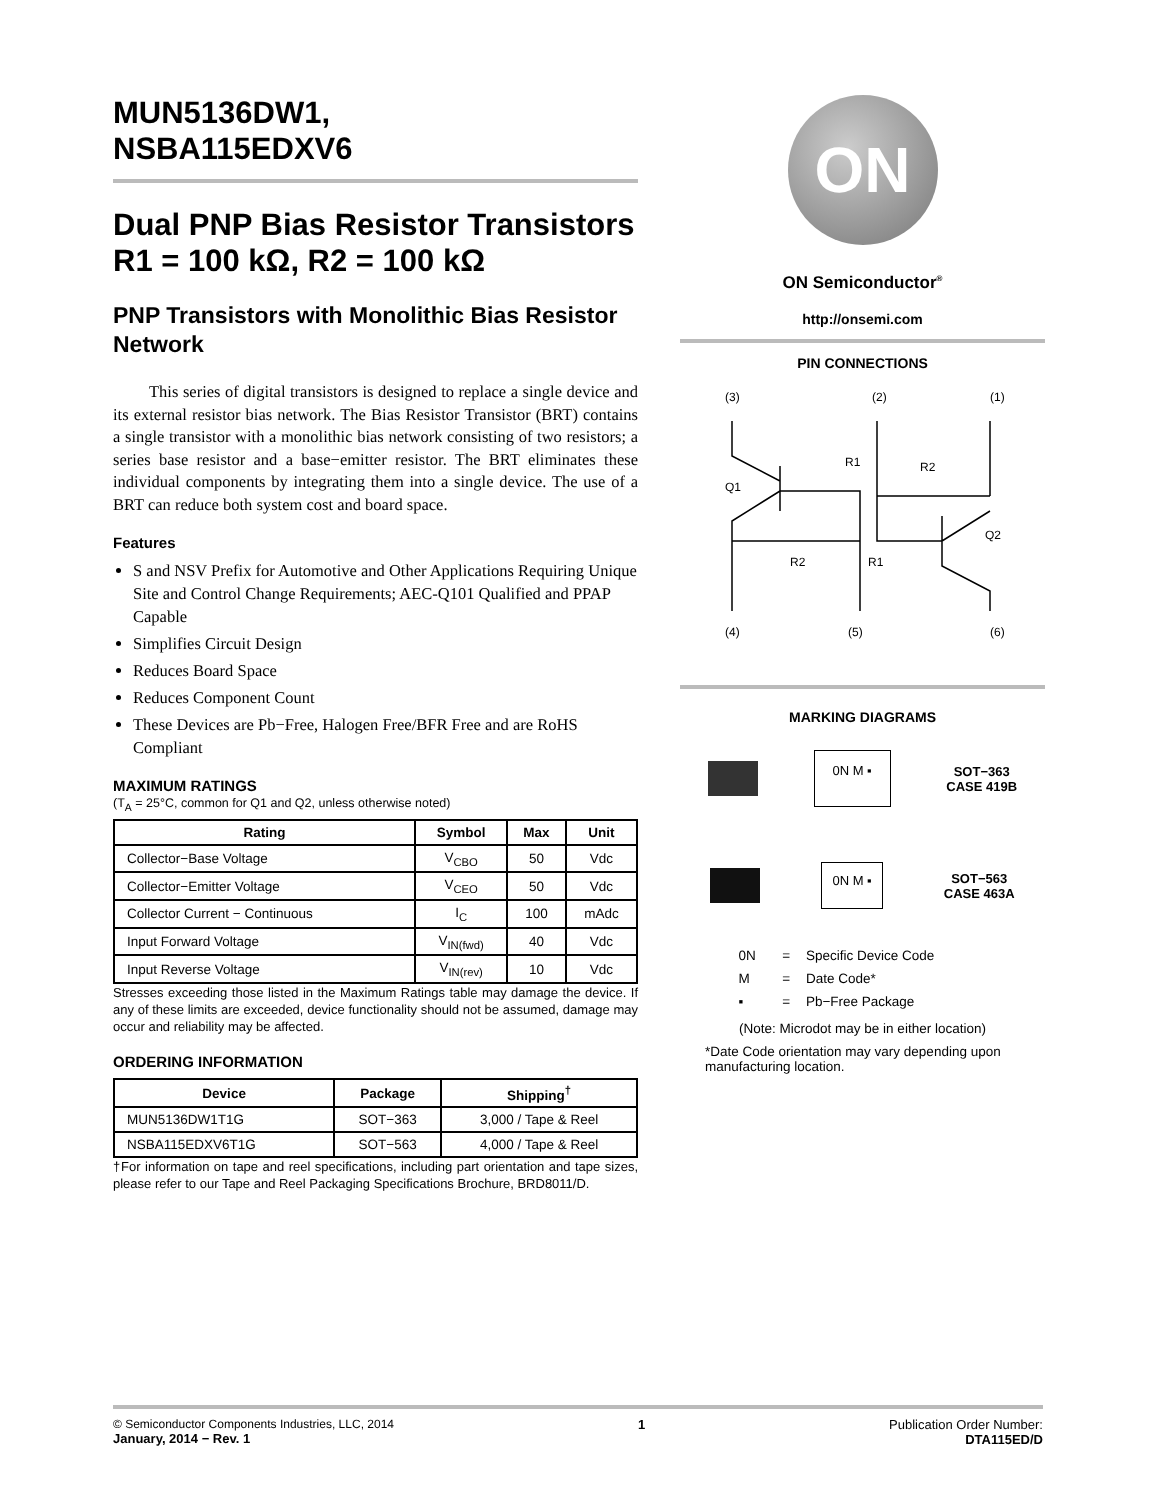MUN5136DW1,
NSBA115EDXV6
Dual PNP Bias Resistor Transistors
R1 = 100 kΩ, R2 = 100 kΩ
PNP Transistors with Monolithic Bias Resistor Network
This series of digital transistors is designed to replace a single device and its external resistor bias network. The Bias Resistor Transistor (BRT) contains a single transistor with a monolithic bias network consisting of two resistors; a series base resistor and a base−emitter resistor. The BRT eliminates these individual components by integrating them into a single device. The use of a BRT can reduce both system cost and board space.
Features
S and NSV Prefix for Automotive and Other Applications Requiring Unique Site and Control Change Requirements; AEC-Q101 Qualified and PPAP Capable
Simplifies Circuit Design
Reduces Board Space
Reduces Component Count
These Devices are Pb−Free, Halogen Free/BFR Free and are RoHS Compliant
MAXIMUM RATINGS
(T<sub>A</sub> = 25°C, common for Q1 and Q2, unless otherwise noted)
| Rating | Symbol | Max | Unit |
| --- | --- | --- | --- |
| Collector−Base Voltage | V<sub>CBO</sub> | 50 | Vdc |
| Collector−Emitter Voltage | V<sub>CEO</sub> | 50 | Vdc |
| Collector Current − Continuous | I<sub>C</sub> | 100 | mAdc |
| Input Forward Voltage | V<sub>IN(fwd)</sub> | 40 | Vdc |
| Input Reverse Voltage | V<sub>IN(rev)</sub> | 10 | Vdc |
Stresses exceeding those listed in the Maximum Ratings table may damage the device. If any of these limits are exceeded, device functionality should not be assumed, damage may occur and reliability may be affected.
ORDERING INFORMATION
| Device | Package | Shipping<sup>†</sup> |
| --- | --- | --- |
| MUN5136DW1T1G | SOT−363 | 3,000 / Tape & Reel |
| NSBA115EDXV6T1G | SOT−563 | 4,000 / Tape & Reel |
†For information on tape and reel specifications, including part orientation and tape sizes, please refer to our Tape and Reel Packaging Specifications Brochure, BRD8011/D.
ON
ON Semiconductor<sup>®</sup>
http://onsemi.com
PIN CONNECTIONS
(3)
(2)
(1)
Q1
R1
R2
R2
R1
Q2
(4)
(5)
(6)
MARKING DIAGRAMS
0N M ▪
SOT−363
CASE 419B
0N M ▪
SOT−563
CASE 463A
| 0N | = | Specific Device Code |
| M | = | Date Code* |
| ▪ | = | Pb−Free Package |
(Note: Microdot may be in either location)
*Date Code orientation may vary depending upon manufacturing location.
© Semiconductor Components Industries, LLC, 2014
January, 2014 − Rev. 1
1 Publication Order Number:
DTA115ED/D